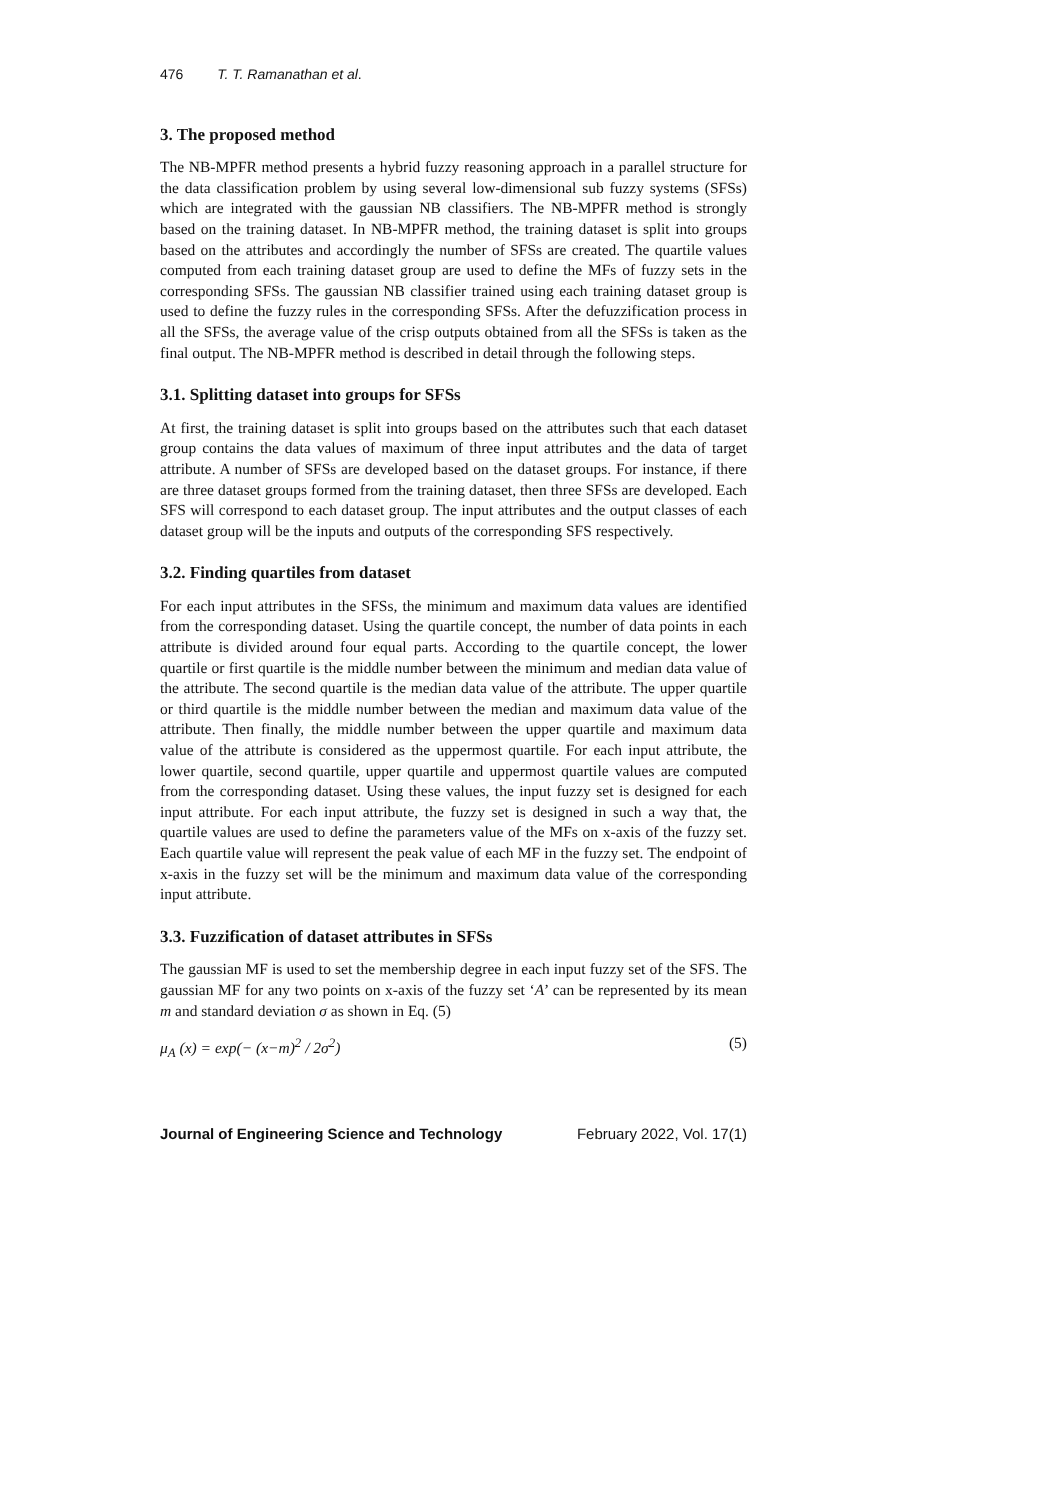476 T. T. Ramanathan et al.
3. The proposed method
The NB-MPFR method presents a hybrid fuzzy reasoning approach in a parallel structure for the data classification problem by using several low-dimensional sub fuzzy systems (SFSs) which are integrated with the gaussian NB classifiers. The NB-MPFR method is strongly based on the training dataset. In NB-MPFR method, the training dataset is split into groups based on the attributes and accordingly the number of SFSs are created. The quartile values computed from each training dataset group are used to define the MFs of fuzzy sets in the corresponding SFSs. The gaussian NB classifier trained using each training dataset group is used to define the fuzzy rules in the corresponding SFSs. After the defuzzification process in all the SFSs, the average value of the crisp outputs obtained from all the SFSs is taken as the final output. The NB-MPFR method is described in detail through the following steps.
3.1. Splitting dataset into groups for SFSs
At first, the training dataset is split into groups based on the attributes such that each dataset group contains the data values of maximum of three input attributes and the data of target attribute. A number of SFSs are developed based on the dataset groups. For instance, if there are three dataset groups formed from the training dataset, then three SFSs are developed. Each SFS will correspond to each dataset group. The input attributes and the output classes of each dataset group will be the inputs and outputs of the corresponding SFS respectively.
3.2. Finding quartiles from dataset
For each input attributes in the SFSs, the minimum and maximum data values are identified from the corresponding dataset. Using the quartile concept, the number of data points in each attribute is divided around four equal parts. According to the quartile concept, the lower quartile or first quartile is the middle number between the minimum and median data value of the attribute. The second quartile is the median data value of the attribute. The upper quartile or third quartile is the middle number between the median and maximum data value of the attribute. Then finally, the middle number between the upper quartile and maximum data value of the attribute is considered as the uppermost quartile. For each input attribute, the lower quartile, second quartile, upper quartile and uppermost quartile values are computed from the corresponding dataset. Using these values, the input fuzzy set is designed for each input attribute. For each input attribute, the fuzzy set is designed in such a way that, the quartile values are used to define the parameters value of the MFs on x-axis of the fuzzy set. Each quartile value will represent the peak value of each MF in the fuzzy set. The endpoint of x-axis in the fuzzy set will be the minimum and maximum data value of the corresponding input attribute.
3.3. Fuzzification of dataset attributes in SFSs
The gaussian MF is used to set the membership degree in each input fuzzy set of the SFS. The gaussian MF for any two points on x-axis of the fuzzy set ‘A’ can be represented by its mean m and standard deviation σ as shown in Eq. (5)
μ<sub>A</sub> (x) = exp(− (x−m)<sup>2</sup> / 2σ<sup>2</sup>) (5)
Journal of Engineering Science and Technology February 2022, Vol. 17(1)